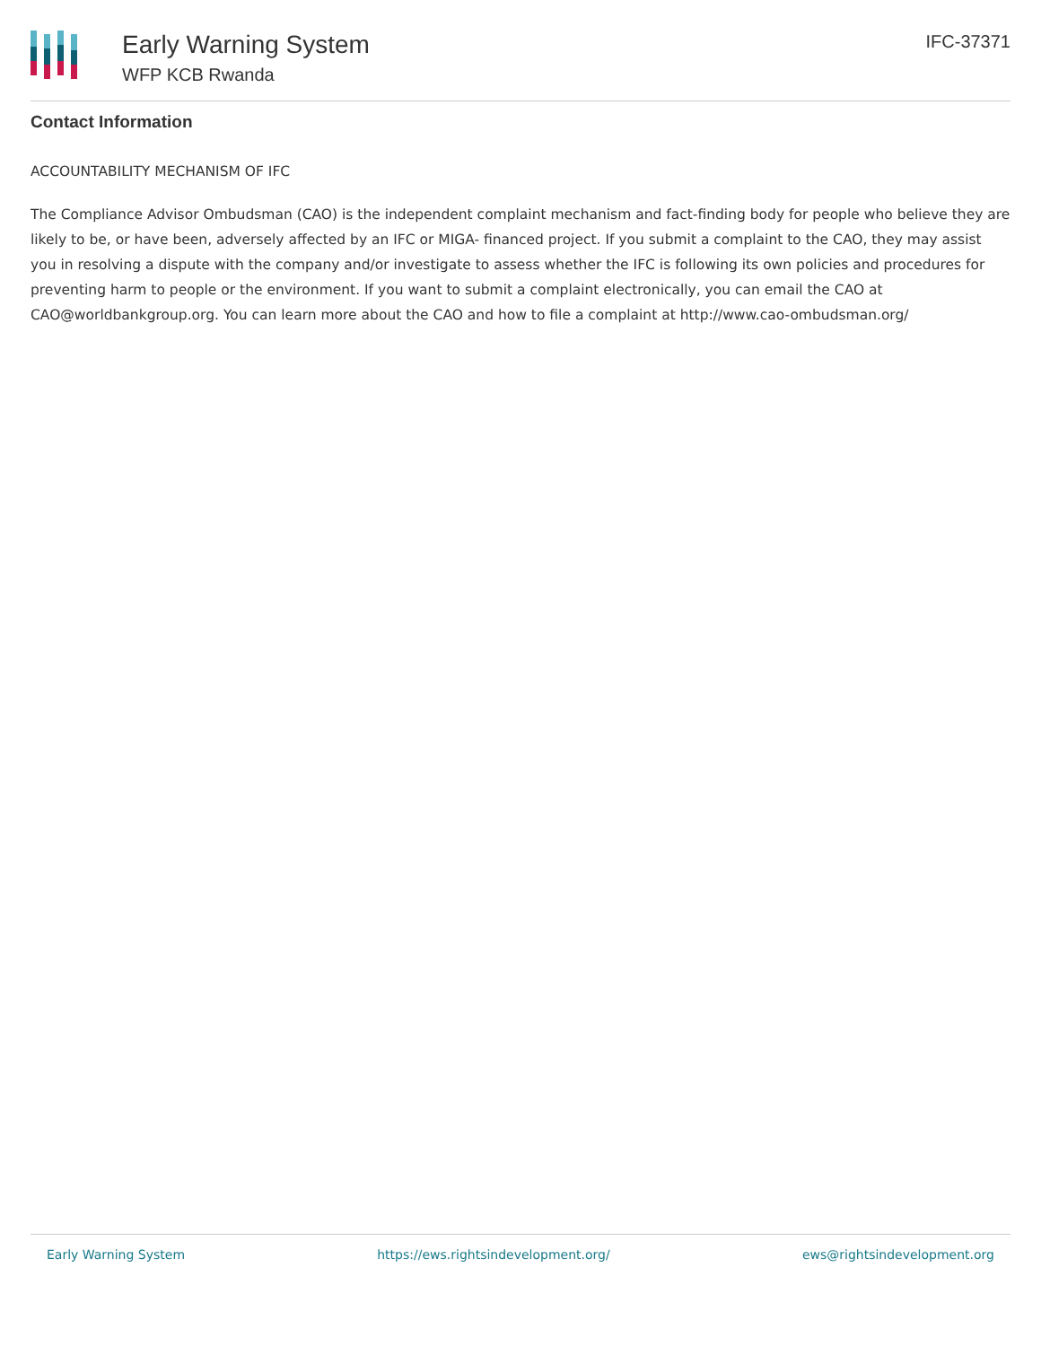Early Warning System
WFP KCB Rwanda
IFC-37371
Contact Information
ACCOUNTABILITY MECHANISM OF IFC
The Compliance Advisor Ombudsman (CAO) is the independent complaint mechanism and fact-finding body for people who believe they are likely to be, or have been, adversely affected by an IFC or MIGA- financed project. If you submit a complaint to the CAO, they may assist you in resolving a dispute with the company and/or investigate to assess whether the IFC is following its own policies and procedures for preventing harm to people or the environment. If you want to submit a complaint electronically, you can email the CAO at CAO@worldbankgroup.org. You can learn more about the CAO and how to file a complaint at http://www.cao-ombudsman.org/
Early Warning System https://ews.rightsindevelopment.org/ ews@rightsindevelopment.org